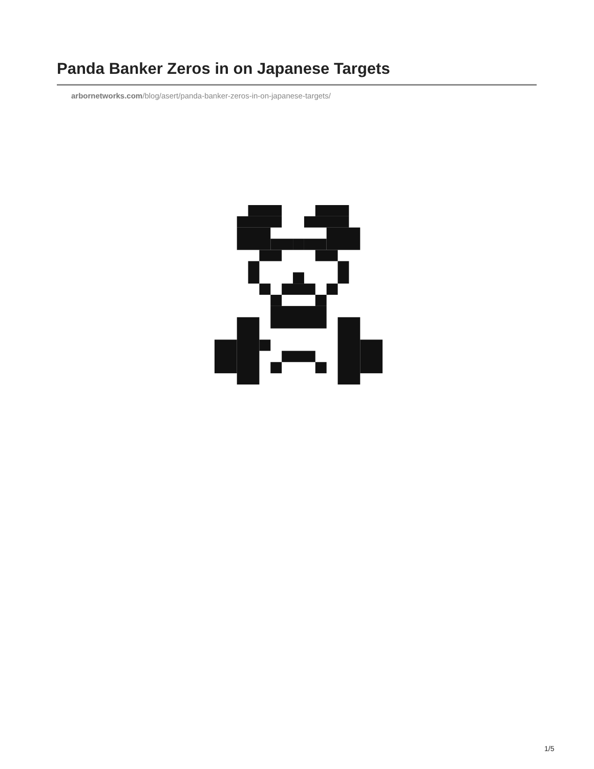Panda Banker Zeros in on Japanese Targets
arbornetworks.com/blog/asert/panda-banker-zeros-in-on-japanese-targets/
1/5